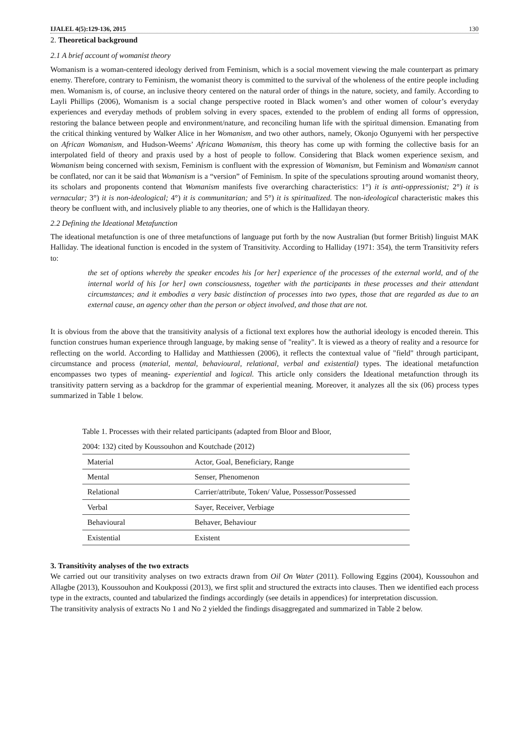IJALEL 4(5):129-136, 2015 130
2. Theoretical background
2.1 A brief account of womanist theory
Womanism is a woman-centered ideology derived from Feminism, which is a social movement viewing the male counterpart as primary enemy. Therefore, contrary to Feminism, the womanist theory is committed to the survival of the wholeness of the entire people including men. Womanism is, of course, an inclusive theory centered on the natural order of things in the nature, society, and family. According to Layli Phillips (2006), Womanism is a social change perspective rooted in Black women’s and other women of colour’s everyday experiences and everyday methods of problem solving in every spaces, extended to the problem of ending all forms of oppression, restoring the balance between people and environment/nature, and reconciling human life with the spiritual dimension. Emanating from the critical thinking ventured by Walker Alice in her Womanism, and two other authors, namely, Okonjo Ogunyemi with her perspective on African Womanism, and Hudson-Weems’ Africana Womanism, this theory has come up with forming the collective basis for an interpolated field of theory and praxis used by a host of people to follow. Considering that Black women experience sexism, and Womanism being concerned with sexism, Feminism is confluent with the expression of Womanism, but Feminism and Womanism cannot be conflated, nor can it be said that Womanism is a “version” of Feminism. In spite of the speculations sprouting around womanist theory, its scholars and proponents contend that Womanism manifests five overarching characteristics: 1°) it is anti-oppressionist; 2°) it is vernacular; 3°) it is non-ideological; 4°) it is communitarian; and 5°) it is spiritualized. The non-ideological characteristic makes this theory be confluent with, and inclusively pliable to any theories, one of which is the Hallidayan theory.
2.2 Defining the Ideational Metafunction
The ideational metafunction is one of three metafunctions of language put forth by the now Australian (but former British) linguist MAK Halliday. The ideational function is encoded in the system of Transitivity. According to Halliday (1971: 354), the term Transitivity refers to:
the set of options whereby the speaker encodes his [or her] experience of the processes of the external world, and of the internal world of his [or her] own consciousness, together with the participants in these processes and their attendant circumstances; and it embodies a very basic distinction of processes into two types, those that are regarded as due to an external cause, an agency other than the person or object involved, and those that are not.
It is obvious from the above that the transitivity analysis of a fictional text explores how the authorial ideology is encoded therein. This function construes human experience through language, by making sense of "reality". It is viewed as a theory of reality and a resource for reflecting on the world. According to Halliday and Matthiessen (2006), it reflects the contextual value of "field" through participant, circumstance and process (material, mental, behavioural, relational, verbal and existential) types. The ideational metafunction encompasses two types of meaning- experiential and logical. This article only considers the Ideational metafunction through its transitivity pattern serving as a backdrop for the grammar of experiential meaning. Moreover, it analyzes all the six (06) process types summarized in Table 1 below.
Table 1. Processes with their related participants (adapted from Bloor and Bloor,
2004: 132) cited by Koussouhon and Koutchade (2012)
| Material | Actor, Goal, Beneficiary, Range |
| Mental | Senser, Phenomenon |
| Relational | Carrier/attribute, Token/ Value, Possessor/Possessed |
| Verbal | Sayer, Receiver, Verbiage |
| Behavioural | Behaver, Behaviour |
| Existential | Existent |
3. Transitivity analyses of the two extracts
We carried out our transitivity analyses on two extracts drawn from Oil On Water (2011). Following Eggins (2004), Koussouhon and Allagbe (2013), Koussouhon and Koukpossi (2013), we first split and structured the extracts into clauses. Then we identified each process type in the extracts, counted and tabularized the findings accordingly (see details in appendices) for interpretation discussion.
The transitivity analysis of extracts No 1 and No 2 yielded the findings disaggregated and summarized in Table 2 below.